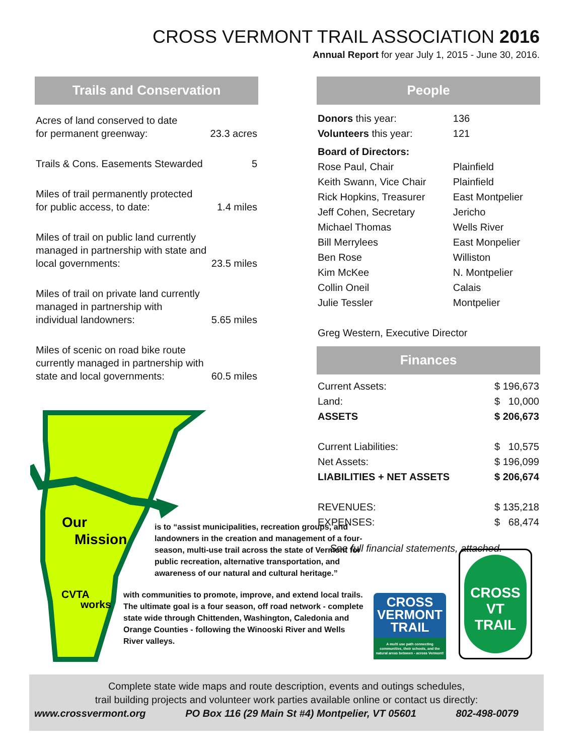CROSS VERMONT TRAIL ASSOCIATION 2016
Annual Report for year July 1, 2015 - June 30, 2016.
Trails and Conservation
| Acres of land conserved to date for permanent greenway: | 23.3 acres |
| Trails & Cons. Easements Stewarded | 5 |
| Miles of trail permanently protected for public access, to date: | 1.4 miles |
| Miles of trail on public land currently managed in partnership with state and local governments: | 23.5 miles |
| Miles of trail on private land currently managed in partnership with individual landowners: | 5.65 miles |
| Miles of scenic on road bike route currently managed in partnership with state and local governments: | 60.5 miles |
People
| Donors this year: | 136 |
| Volunteers this year: | 121 |
| Board of Directors: | |
| Rose Paul, Chair | Plainfield |
| Keith Swann, Vice Chair | Plainfield |
| Rick Hopkins, Treasurer | East Montpelier |
| Jeff Cohen, Secretary | Jericho |
| Michael Thomas | Wells River |
| Bill Merrylees | East Monpelier |
| Ben Rose | Williston |
| Kim McKee | N. Montpelier |
| Collin Oneil | Calais |
| Julie Tessler | Montpelier |
| Greg Western, Executive Director | |
Finances
| Current Assets: | $ 196,673 |
| Land: | $ 10,000 |
| ASSETS | $ 206,673 |
| Current Liabilities: | $ 10,575 |
| Net Assets: | $ 196,099 |
| LIABILITIES + NET ASSETS | $ 206,674 |
| REVENUES: | $ 135,218 |
| EXPENSES: | $ 68,474 |
See full financial statements, attached.
Our
Mission
CVTA
works
is to “assist municipalities, recreation groups, and landowners in the creation and management of a four-season, multi-use trail across the state of Vermont for public recreation, alternative transportation, and awareness of our natural and cultural heritage.”
with communities to promote, improve, and extend local trails. The ultimate goal is a four season, off road network - complete state wide through Chittenden, Washington, Caledonia and Orange Counties - following the Winooski River and Wells River valleys.
CROSS
VERMONT
TRAIL
A multi use path connecting communities, their schools, and the natural areas between - across Vermont!
CROSS VT
TRAIL
Complete state wide maps and route description, events and outings schedules,
trail building projects and volunteer work parties available online or contact us directly:
www.crossvermont.org PO Box 116 (29 Main St #4) Montpelier, VT 05601 802-498-0079